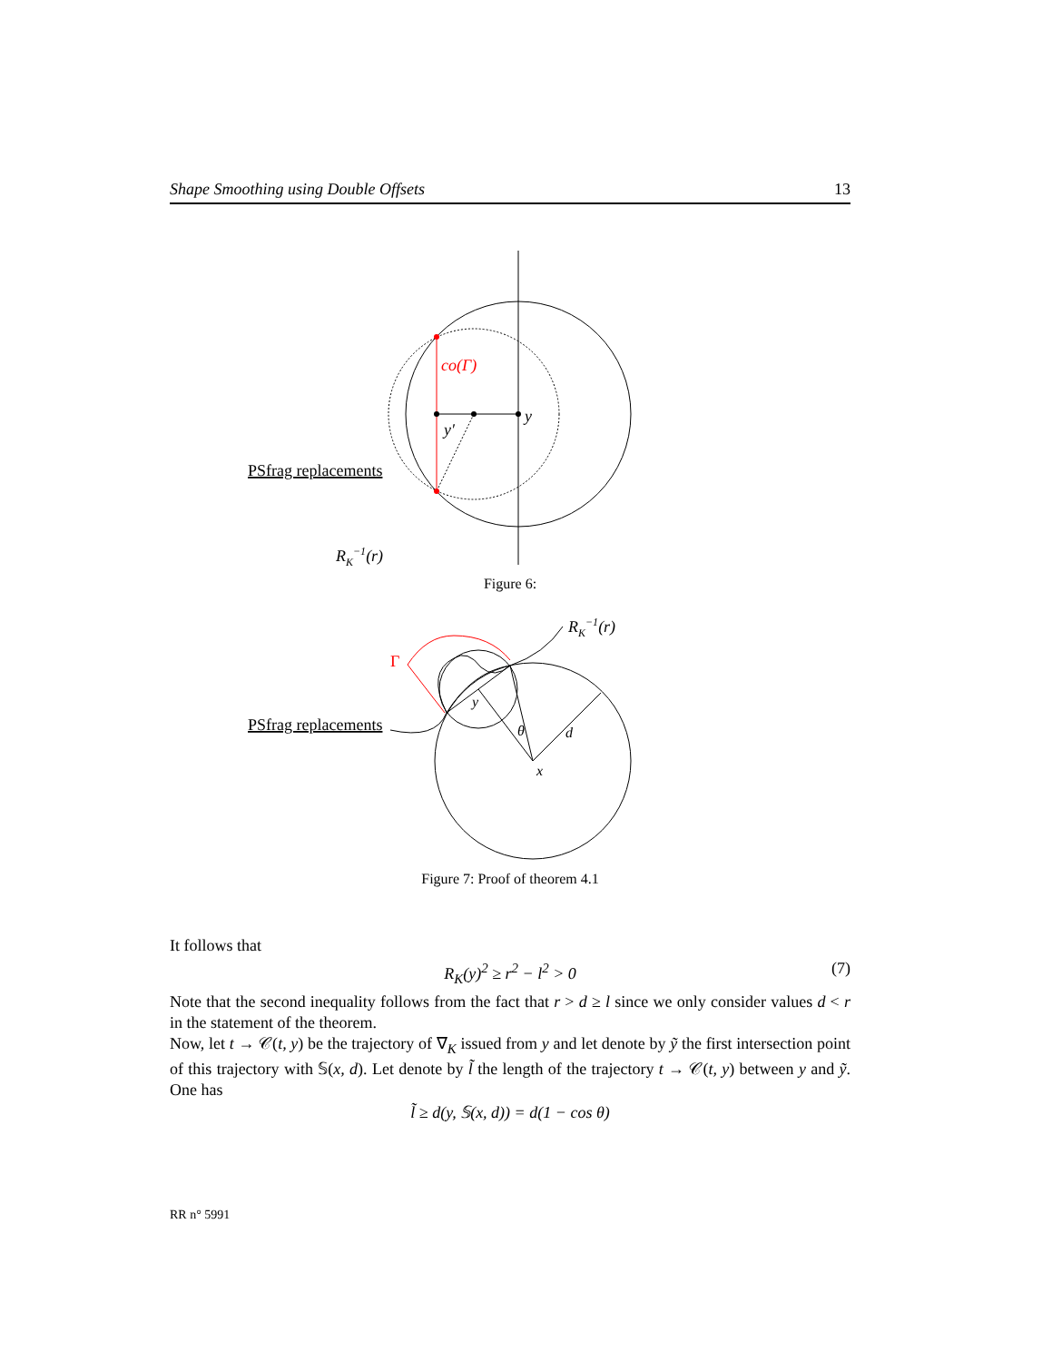Shape Smoothing using Double Offsets 13
co(Γ)
y
y′
PSfrag replacements
RK−1(r)
Figure 6:
Γ
RK−1(r)
y
θ
d
x
PSfrag replacements
Figure 7: Proof of theorem 4.1
It follows that
R<sub>K</sub>(y)<sup>2</sup> ≥ r<sup>2</sup> − l<sup>2</sup> > 0 (7)
Note that the second inequality follows from the fact that r > d ≥ l since we only consider values d < r in the statement of the theorem.
Now, let t → 𝒞(t, y) be the trajectory of ∇<sub>K</sub> issued from y and let denote by ỹ the first intersection point of this trajectory with 𝕊(x, d). Let denote by l̃ the length of the trajectory t → 𝒞(t, y) between y and ỹ. One has
l̃ ≥ d(y, 𝕊(x, d)) = d(1 − cos θ)
RR n° 5991